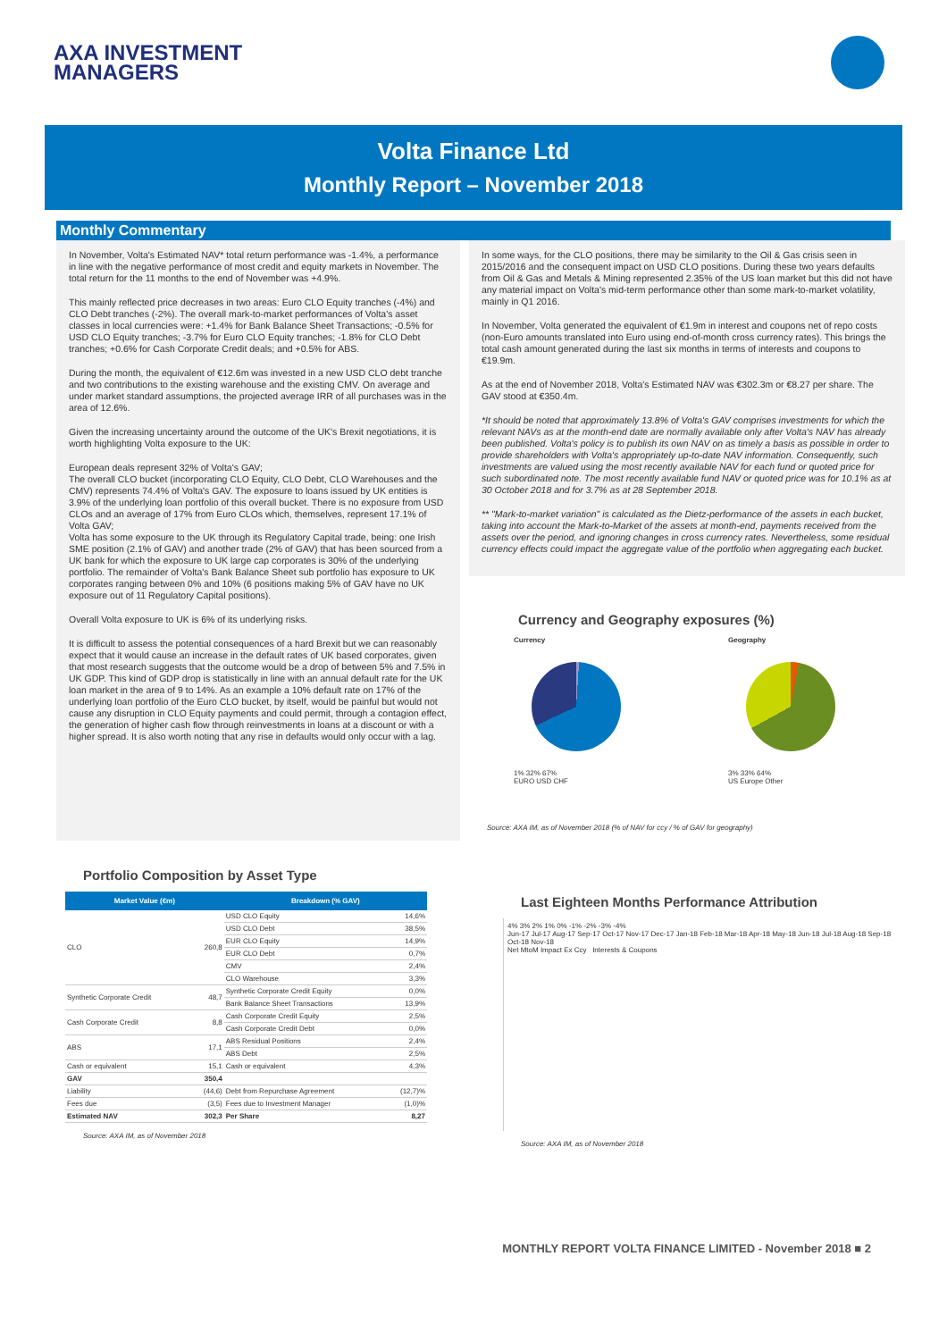AXA INVESTMENT
MANAGERS
Volta Finance Ltd
Monthly Report – November 2018
Monthly Commentary
In November, Volta's Estimated NAV* total return performance was -1.4%, a performance in line with the negative performance of most credit and equity markets in November. The total return for the 11 months to the end of November was +4.9%.
This mainly reflected price decreases in two areas: Euro CLO Equity tranches (-4%) and CLO Debt tranches (-2%). The overall mark-to-market performances of Volta's asset classes in local currencies were: +1.4% for Bank Balance Sheet Transactions; -0.5% for USD CLO Equity tranches; -3.7% for Euro CLO Equity tranches; -1.8% for CLO Debt tranches; +0.6% for Cash Corporate Credit deals; and +0.5% for ABS.
During the month, the equivalent of €12.6m was invested in a new USD CLO debt tranche and two contributions to the existing warehouse and the existing CMV. On average and under market standard assumptions, the projected average IRR of all purchases was in the area of 12.6%.
Given the increasing uncertainty around the outcome of the UK's Brexit negotiations, it is worth highlighting Volta exposure to the UK:
European deals represent 32% of Volta's GAV;
The overall CLO bucket (incorporating CLO Equity, CLO Debt, CLO Warehouses and the CMV) represents 74.4% of Volta's GAV. The exposure to loans issued by UK entities is 3.9% of the underlying loan portfolio of this overall bucket. There is no exposure from USD CLOs and an average of 17% from Euro CLOs which, themselves, represent 17.1% of Volta GAV;
Volta has some exposure to the UK through its Regulatory Capital trade, being: one Irish SME position (2.1% of GAV) and another trade (2% of GAV) that has been sourced from a UK bank for which the exposure to UK large cap corporates is 30% of the underlying portfolio. The remainder of Volta's Bank Balance Sheet sub portfolio has exposure to UK corporates ranging between 0% and 10% (6 positions making 5% of GAV have no UK exposure out of 11 Regulatory Capital positions).
Overall Volta exposure to UK is 6% of its underlying risks.
It is difficult to assess the potential consequences of a hard Brexit but we can reasonably expect that it would cause an increase in the default rates of UK based corporates, given that most research suggests that the outcome would be a drop of between 5% and 7.5% in UK GDP. This kind of GDP drop is statistically in line with an annual default rate for the UK loan market in the area of 9 to 14%. As an example a 10% default rate on 17% of the underlying loan portfolio of the Euro CLO bucket, by itself, would be painful but would not cause any disruption in CLO Equity payments and could permit, through a contagion effect, the generation of higher cash flow through reinvestments in loans at a discount or with a higher spread. It is also worth noting that any rise in defaults would only occur with a lag.
In some ways, for the CLO positions, there may be similarity to the Oil & Gas crisis seen in 2015/2016 and the consequent impact on USD CLO positions. During these two years defaults from Oil & Gas and Metals & Mining represented 2.35% of the US loan market but this did not have any material impact on Volta's mid-term performance other than some mark-to-market volatility, mainly in Q1 2016.
In November, Volta generated the equivalent of €1.9m in interest and coupons net of repo costs (non-Euro amounts translated into Euro using end-of-month cross currency rates). This brings the total cash amount generated during the last six months in terms of interests and coupons to €19.9m.
As at the end of November 2018, Volta's Estimated NAV was €302.3m or €8.27 per share. The GAV stood at €350.4m.
*It should be noted that approximately 13.8% of Volta's GAV comprises investments for which the relevant NAVs as at the month-end date are normally available only after Volta's NAV has already been published. Volta's policy is to publish its own NAV on as timely a basis as possible in order to provide shareholders with Volta's appropriately up-to-date NAV information. Consequently, such investments are valued using the most recently available NAV for each fund or quoted price for such subordinated note. The most recently available fund NAV or quoted price was for 10.1% as at 30 October 2018 and for 3.7% as at 28 September 2018.
** "Mark-to-market variation" is calculated as the Dietz-performance of the assets in each bucket, taking into account the Mark-to-Market of the assets at month-end, payments received from the assets over the period, and ignoring changes in cross currency rates. Nevertheless, some residual currency effects could impact the aggregate value of the portfolio when aggregating each bucket.
Currency and Geography exposures (%)
Currency
1% 32% 67%
EURO USD CHF
Geography
3% 33% 64%
US Europe Other
Source: AXA IM, as of November 2018 (% of NAV for ccy / % of GAV for geography)
Portfolio Composition by Asset Type
| Market Value (€m) | | Breakdown (% GAV) | |
| --- | --- | --- | --- |
| CLO | 260,8 | USD CLO Equity | 14,6% |
| | | USD CLO Debt | 38,5% |
| | | EUR CLO Equity | 14,9% |
| | | EUR CLO Debt | 0,7% |
| | | CMV | 2,4% |
| | | CLO Warehouse | 3,3% |
| Synthetic Corporate Credit | 48,7 | Synthetic Corporate Credit Equity | 0,0% |
| | | Bank Balance Sheet Transactions | 13,9% |
| Cash Corporate Credit | 8,8 | Cash Corporate Credit Equity | 2,5% |
| | | Cash Corporate Credit Debt | 0,0% |
| ABS | 17,1 | ABS Residual Positions | 2,4% |
| | | ABS Debt | 2,5% |
| Cash or equivalent | 15,1 | Cash or equivalent | 4,3% |
| GAV | 350,4 | | |
| Liability | (44,6) | Debt from Repurchase Agreement | (12,7)% |
| Fees due | (3,5) | Fees due to Investment Manager | (1,0)% |
| Estimated NAV | 302,3 | Per Share | 8,27 |
Source: AXA IM, as of November 2018
Last Eighteen Months Performance Attribution
4% 3% 2% 1% 0% -1% -2% -3% -4%
Jun-17 Jul-17 Aug-17 Sep-17 Oct-17 Nov-17 Dec-17 Jan-18 Feb-18 Mar-18 Apr-18 May-18 Jun-18 Jul-18 Aug-18 Sep-18 Oct-18 Nov-18
Net MtoM Impact Ex Ccy Interests & Coupons
Source: AXA IM, as of November 2018
MONTHLY REPORT VOLTA FINANCE LIMITED - November 2018 ■ 2